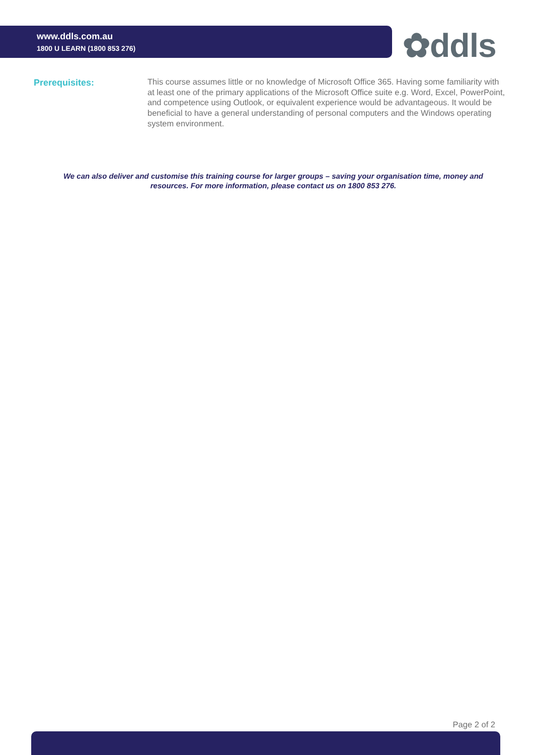www.ddls.com.au
1800 U LEARN (1800 853 276)
✿ddls
Prerequisites:
This course assumes little or no knowledge of Microsoft Office 365. Having some familiarity with at least one of the primary applications of the Microsoft Office suite e.g. Word, Excel, PowerPoint, and competence using Outlook, or equivalent experience would be advantageous. It would be beneficial to have a general understanding of personal computers and the Windows operating system environment.
We can also deliver and customise this training course for larger groups – saving your organisation time, money and resources. For more information, please contact us on 1800 853 276.
Page 2 of 2